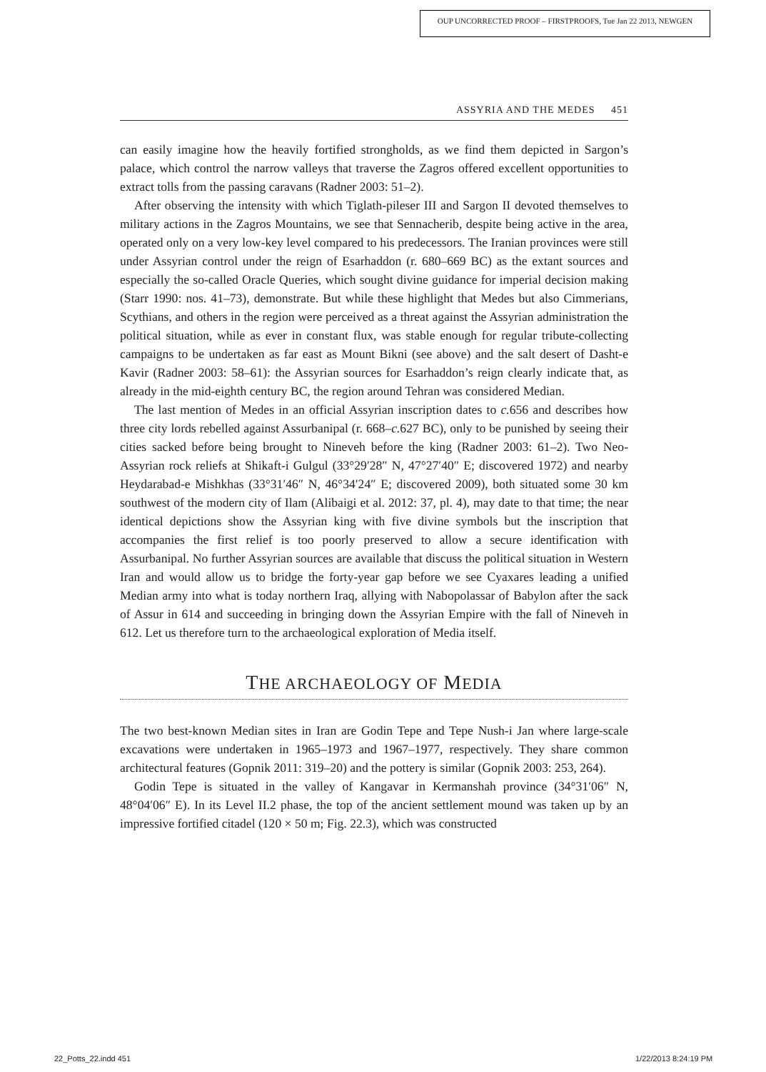OUP UNCORRECTED PROOF – FIRSTPROOFS, Tue Jan 22 2013, NEWGEN
ASSYRIA AND THE MEDES 451
can easily imagine how the heavily fortified strongholds, as we find them depicted in Sargon’s palace, which control the narrow valleys that traverse the Zagros offered excellent opportunities to extract tolls from the passing caravans (Radner 2003: 51–2).
After observing the intensity with which Tiglath-pileser III and Sargon II devoted themselves to military actions in the Zagros Mountains, we see that Sennacherib, despite being active in the area, operated only on a very low-key level compared to his predecessors. The Iranian provinces were still under Assyrian control under the reign of Esarhaddon (r. 680–669 BC) as the extant sources and especially the so-called Oracle Queries, which sought divine guidance for imperial decision making (Starr 1990: nos. 41–73), demonstrate. But while these highlight that Medes but also Cimmerians, Scythians, and others in the region were perceived as a threat against the Assyrian administration the political situation, while as ever in constant flux, was stable enough for regular tribute-collecting campaigns to be undertaken as far east as Mount Bikni (see above) and the salt desert of Dasht-e Kavir (Radner 2003: 58–61): the Assyrian sources for Esarhaddon’s reign clearly indicate that, as already in the mid-eighth century BC, the region around Tehran was considered Median.
The last mention of Medes in an official Assyrian inscription dates to c. 656 and describes how three city lords rebelled against Assurbanipal (r. 668–c. 627 BC), only to be punished by seeing their cities sacked before being brought to Nineveh before the king (Radner 2003: 61–2). Two Neo-Assyrian rock reliefs at Shikaft-i Gulgul (33°29′28″ N, 47°27′40″ E; discovered 1972) and nearby Heydarabad-e Mishkhas (33°31′46″ N, 46°34′24″ E; discovered 2009), both situated some 30 km southwest of the modern city of Ilam (Alibaigi et al. 2012: 37, pl. 4), may date to that time; the near identical depictions show the Assyrian king with five divine symbols but the inscription that accompanies the first relief is too poorly preserved to allow a secure identification with Assurbanipal. No further Assyrian sources are available that discuss the political situation in Western Iran and would allow us to bridge the forty-year gap before we see Cyaxares leading a unified Median army into what is today northern Iraq, allying with Nabopolassar of Babylon after the sack of Assur in 614 and succeeding in bringing down the Assyrian Empire with the fall of Nineveh in 612. Let us therefore turn to the archaeological exploration of Media itself.
THE ARCHAEOLOGY OF MEDIA
The two best-known Median sites in Iran are Godin Tepe and Tepe Nush-i Jan where large-scale excavations were undertaken in 1965–1973 and 1967–1977, respectively. They share common architectural features (Gopnik 2011: 319–20) and the pottery is similar (Gopnik 2003: 253, 264).
Godin Tepe is situated in the valley of Kangavar in Kermanshah province (34°31′06″ N, 48°04′06″ E). In its Level II.2 phase, the top of the ancient settlement mound was taken up by an impressive fortified citadel (120 × 50 m; Fig. 22.3), which was constructed
22_Potts_22.indd 451 1/22/2013 8:24:19 PM